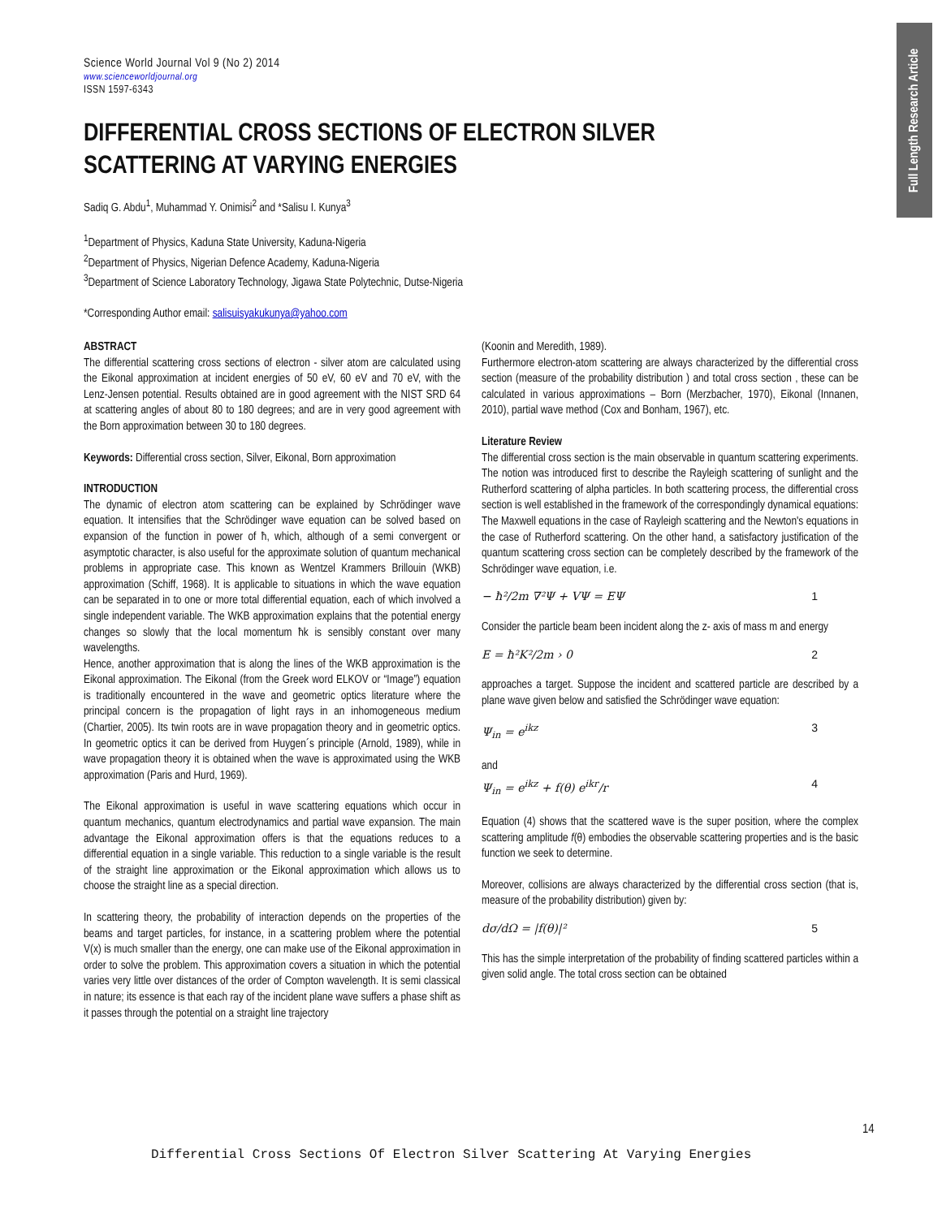Full Length Research Article
Science World Journal Vol 9 (No 2) 2014
www.scienceworldjournal.org
ISSN 1597-6343
DIFFERENTIAL CROSS SECTIONS OF ELECTRON SILVER SCATTERING AT VARYING ENERGIES
Sadiq G. Abdu<sup>1</sup>, Muhammad Y. Onimisi<sup>2</sup> and *Salisu I. Kunya<sup>3</sup>
<sup>1</sup> Department of Physics, Kaduna State University, Kaduna-Nigeria
<sup>2</sup> Department of Physics, Nigerian Defence Academy, Kaduna-Nigeria
<sup>3</sup> Department of Science Laboratory Technology, Jigawa State Polytechnic, Dutse-Nigeria
*Corresponding Author email: salisuisyakukunya@yahoo.com
ABSTRACT
The differential scattering cross sections of electron - silver atom are calculated using the Eikonal approximation at incident energies of 50 eV, 60 eV and 70 eV, with the Lenz-Jensen potential. Results obtained are in good agreement with the NIST SRD 64 at scattering angles of about 80 to 180 degrees; and are in very good agreement with the Born approximation between 30 to 180 degrees.
Keywords: Differential cross section, Silver, Eikonal, Born approximation
INTRODUCTION
The dynamic of electron atom scattering can be explained by Schrödinger wave equation. It intensifies that the Schrödinger wave equation can be solved based on expansion of the function in power of ħ, which, although of a semi convergent or asymptotic character, is also useful for the approximate solution of quantum mechanical problems in appropriate case. This known as Wentzel Krammers Brillouin (WKB) approximation (Schiff, 1968). It is applicable to situations in which the wave equation can be separated in to one or more total differential equation, each of which involved a single independent variable. The WKB approximation explains that the potential energy changes so slowly that the local momentum ħk is sensibly constant over many wavelengths.
Hence, another approximation that is along the lines of the WKB approximation is the Eikonal approximation. The Eikonal (from the Greek word ELKOV or “Image”) equation is traditionally encountered in the wave and geometric optics literature where the principal concern is the propagation of light rays in an inhomogeneous medium (Chartier, 2005). Its twin roots are in wave propagation theory and in geometric optics. In geometric optics it can be derived from Huygen´s principle (Arnold, 1989), while in wave propagation theory it is obtained when the wave is approximated using the WKB approximation (Paris and Hurd, 1969).
The Eikonal approximation is useful in wave scattering equations which occur in quantum mechanics, quantum electrodynamics and partial wave expansion. The main advantage the Eikonal approximation offers is that the equations reduces to a differential equation in a single variable. This reduction to a single variable is the result of the straight line approximation or the Eikonal approximation which allows us to choose the straight line as a special direction.
In scattering theory, the probability of interaction depends on the properties of the beams and target particles, for instance, in a scattering problem where the potential V(x) is much smaller than the energy, one can make use of the Eikonal approximation in order to solve the problem. This approximation covers a situation in which the potential varies very little over distances of the order of Compton wavelength. It is semi classical in nature; its essence is that each ray of the incident plane wave suffers a phase shift as it passes through the potential on a straight line trajectory
(Koonin and Meredith, 1989).
Furthermore electron-atom scattering are always characterized by the differential cross section (measure of the probability distribution ) and total cross section , these can be calculated in various approximations – Born (Merzbacher, 1970), Eikonal (Innanen, 2010), partial wave method (Cox and Bonham, 1967), etc.
Literature Review
The differential cross section is the main observable in quantum scattering experiments. The notion was introduced first to describe the Rayleigh scattering of sunlight and the Rutherford scattering of alpha particles. In both scattering process, the differential cross section is well established in the framework of the correspondingly dynamical equations: The Maxwell equations in the case of Rayleigh scattering and the Newton's equations in the case of Rutherford scattering. On the other hand, a satisfactory justification of the quantum scattering cross section can be completely described by the framework of the Schrödinger wave equation, i.e.
− ħ²/2m ∇²Ψ + VΨ = EΨ 1
Consider the particle beam been incident along the z- axis of mass m and energy
E = ħ²K²/2m › 0 2
approaches a target. Suppose the incident and scattered particle are described by a plane wave given below and satisfied the Schrödinger wave equation:
Ψ<sub>in</sub> = e<sup>ikz</sup> 3
and
Ψ<sub>in</sub> = e<sup>ikz</sup> + f(θ) e<sup>ikr</sup>/r 4
Equation (4) shows that the scattered wave is the super position, where the complex scattering amplitude f(θ) embodies the observable scattering properties and is the basic function we seek to determine.
Moreover, collisions are always characterized by the differential cross section (that is, measure of the probability distribution) given by:
dσ/dΩ = |f(θ)|² 5
This has the simple interpretation of the probability of finding scattered particles within a given solid angle. The total cross section can be obtained
14
Differential Cross Sections Of Electron Silver Scattering At Varying Energies